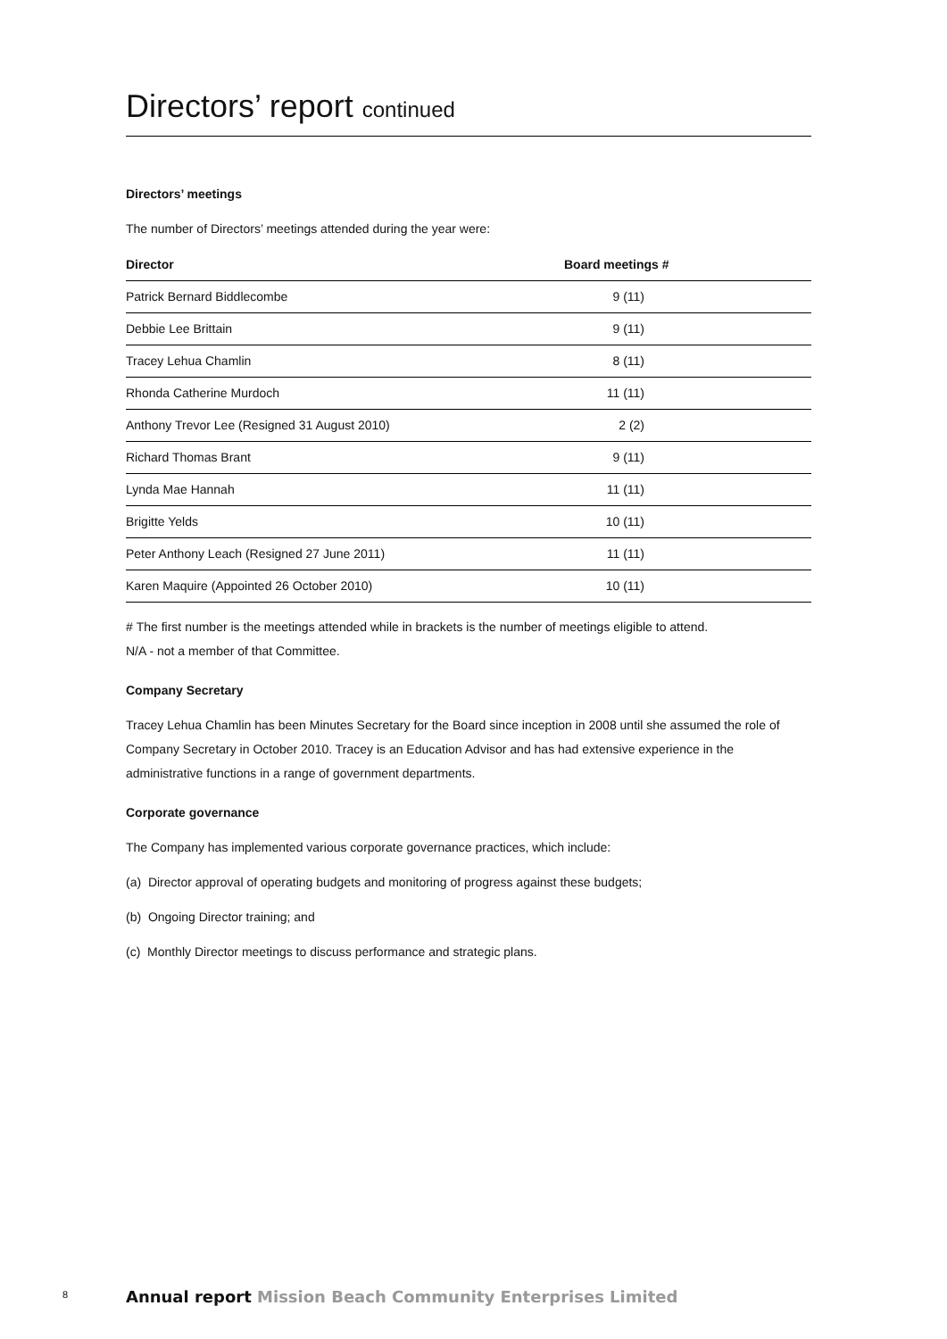Directors’ report continued
Directors’ meetings
The number of Directors’ meetings attended during the year were:
| Director | Board meetings # |
| --- | --- |
| Patrick Bernard Biddlecombe | 9 (11) |
| Debbie Lee Brittain | 9 (11) |
| Tracey Lehua Chamlin | 8 (11) |
| Rhonda Catherine Murdoch | 11 (11) |
| Anthony Trevor Lee (Resigned 31 August 2010) | 2 (2) |
| Richard Thomas Brant | 9 (11) |
| Lynda Mae Hannah | 11 (11) |
| Brigitte Yelds | 10 (11) |
| Peter Anthony Leach (Resigned 27 June 2011) | 11 (11) |
| Karen Maquire (Appointed 26 October 2010) | 10 (11) |
# The first number is the meetings attended while in brackets is the number of meetings eligible to attend.
N/A - not a member of that Committee.
Company Secretary
Tracey Lehua Chamlin has been Minutes Secretary for the Board since inception in 2008 until she assumed the role of Company Secretary in October 2010. Tracey is an Education Advisor and has had extensive experience in the administrative functions in a range of government departments.
Corporate governance
The Company has implemented various corporate governance practices, which include:
(a) Director approval of operating budgets and monitoring of progress against these budgets;
(b) Ongoing Director training; and
(c) Monthly Director meetings to discuss performance and strategic plans.
8
Annual report Mission Beach Community Enterprises Limited